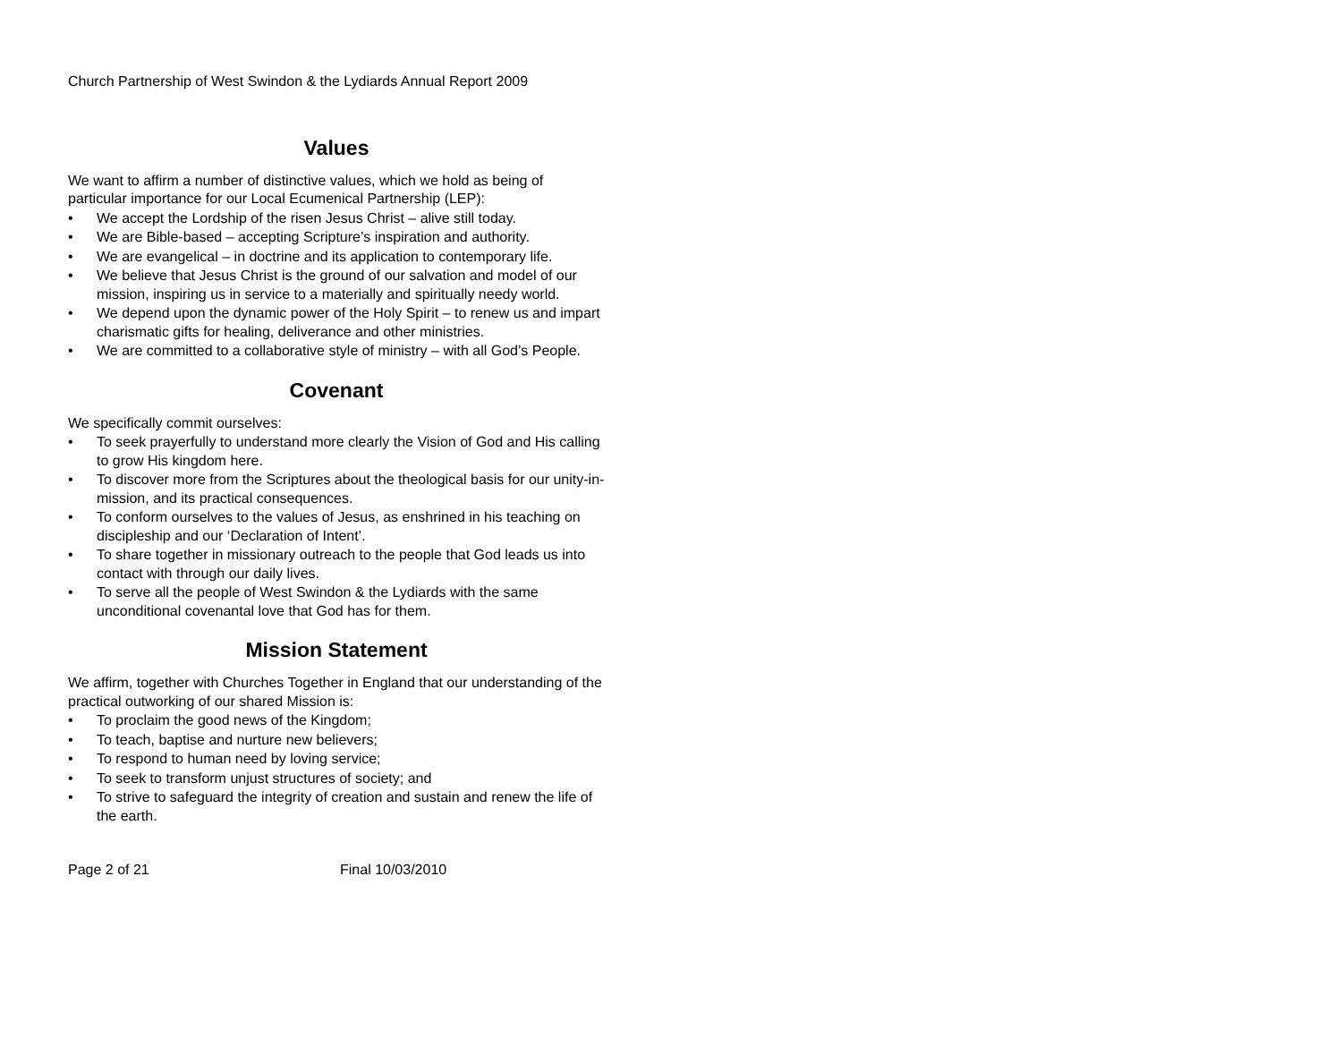Church Partnership of West Swindon & the Lydiards Annual Report 2009
Values
We want to affirm a number of distinctive values, which we hold as being of particular importance for our Local Ecumenical Partnership (LEP):
• We accept the Lordship of the risen Jesus Christ – alive still today.
• We are Bible-based – accepting Scripture’s inspiration and authority.
• We are evangelical – in doctrine and its application to contemporary life.
• We believe that Jesus Christ is the ground of our salvation and model of our mission, inspiring us in service to a materially and spiritually needy world.
• We depend upon the dynamic power of the Holy Spirit – to renew us and impart charismatic gifts for healing, deliverance and other ministries.
• We are committed to a collaborative style of ministry – with all God’s People.
Covenant
We specifically commit ourselves:
• To seek prayerfully to understand more clearly the Vision of God and His calling to grow His kingdom here.
• To discover more from the Scriptures about the theological basis for our unity-in-mission, and its practical consequences.
• To conform ourselves to the values of Jesus, as enshrined in his teaching on discipleship and our ‘Declaration of Intent’.
• To share together in missionary outreach to the people that God leads us into contact with through our daily lives.
• To serve all the people of West Swindon & the Lydiards with the same unconditional covenantal love that God has for them.
Mission Statement
We affirm, together with Churches Together in England that our understanding of the practical outworking of our shared Mission is:
• To proclaim the good news of the Kingdom;
• To teach, baptise and nurture new believers;
• To respond to human need by loving service;
• To seek to transform unjust structures of society; and
• To strive to safeguard the integrity of creation and sustain and renew the life of the earth.
Page 2 of 21 Final 10/03/2010